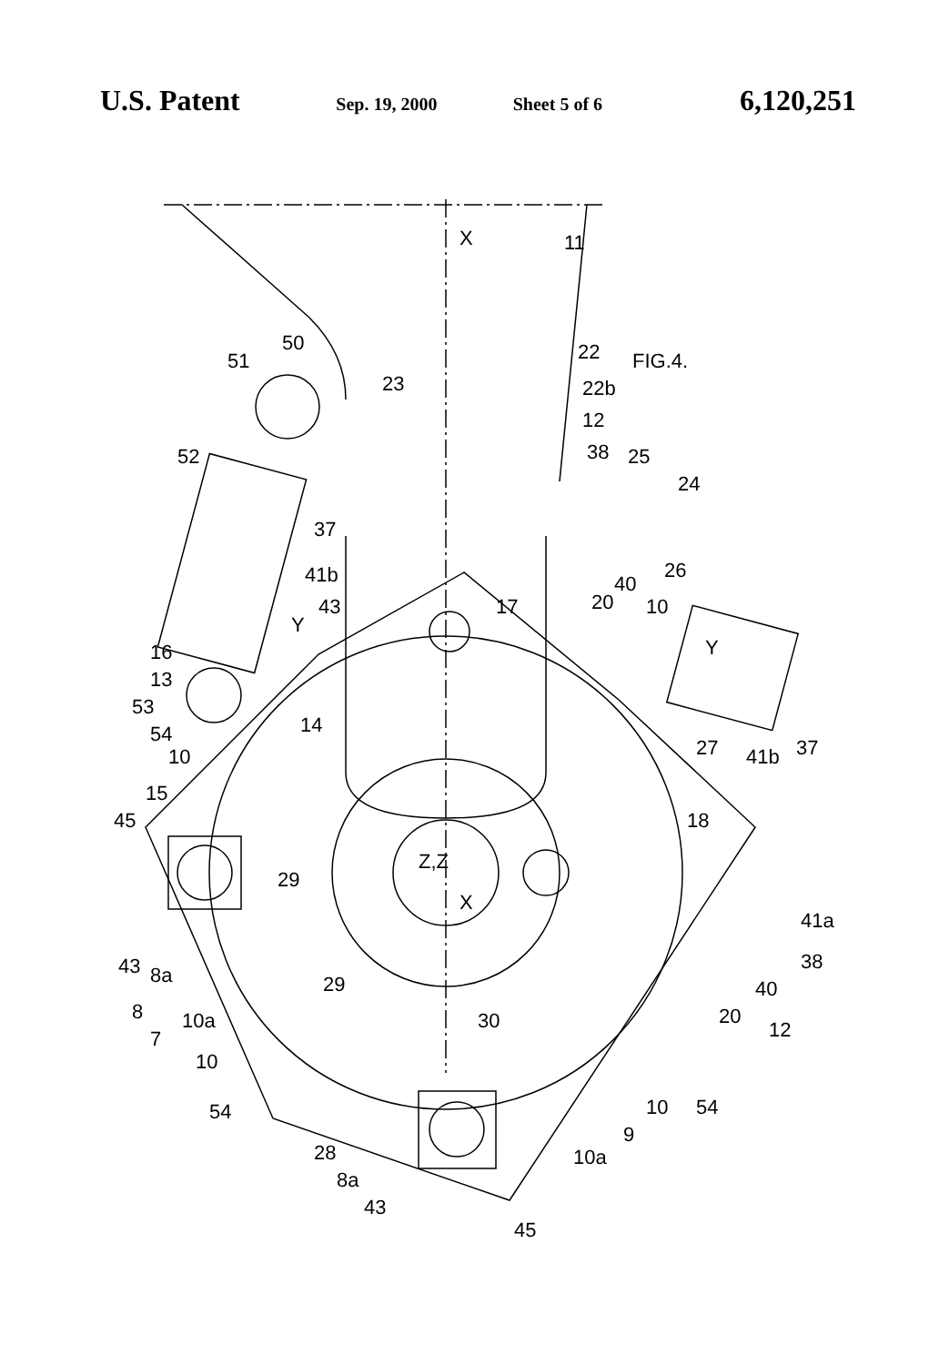U.S. Patent Sep. 19, 2000 Sheet 5 of 6 6,120,251
FIG.4.
11
X
51
50
23
22
22b
12
52
38
25
24
37
26
41b
40
43
17
20
10
Y
Y
16
13
53
14
54
27
10
41b
37
15
45
18
Z,Z
29
X
41a
43
8a
38
29
40
8
30
20
10a
7
12
10
10
54
54
9
28
10a
8a
43
45